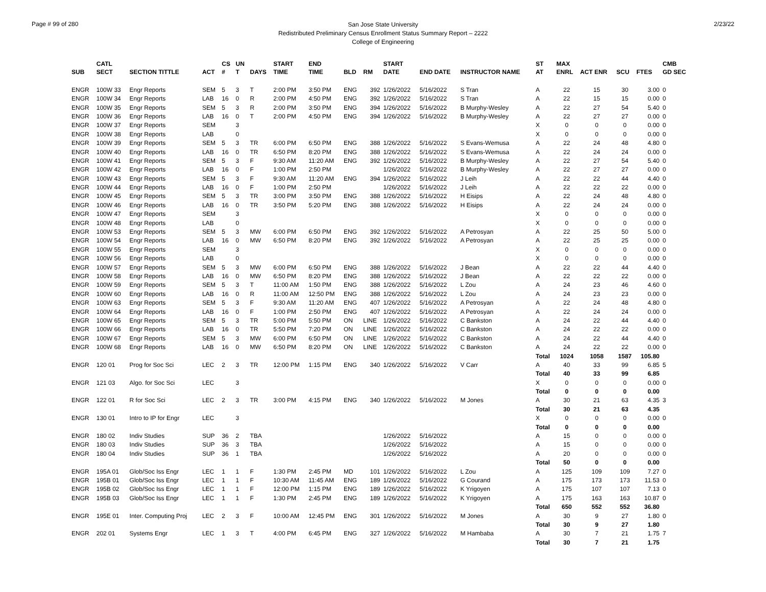Page # 99 of 280
San Jose State University
Redistributed Preliminary Census Enrollment Status Summary Report – 2222
College of Engineering
2/23/22
| | CATL | | | CS | UN | | START | END | | | START | | | ST | MAX | | | | CMB |
| --- | --- | --- | --- | --- | --- | --- | --- | --- | --- | --- | --- | --- | --- | --- | --- | --- | --- | --- | --- |
| SUB | SECT | SECTION TITTLE | ACT | # | T | DAYS | TIME | TIME | BLD | RM | DATE | END DATE | INSTRUCTOR NAME | AT | ENRL | ACT ENR | SCU | FTES | GD SEC |
| ENGR | 100W 33 | Engr Reports | SEM | 5 | 3 | T | 2:00 PM | 3:50 PM | ENG | 392 | 1/26/2022 | 5/16/2022 | S Tran | A | 22 | 15 | 30 | 3.00 | 0 |
| ENGR | 100W 34 | Engr Reports | LAB | 16 | 0 | R | 2:00 PM | 4:50 PM | ENG | 392 | 1/26/2022 | 5/16/2022 | S Tran | A | 22 | 15 | 15 | 0.00 | 0 |
| ENGR | 100W 35 | Engr Reports | SEM | 5 | 3 | R | 2:00 PM | 3:50 PM | ENG | 394 | 1/26/2022 | 5/16/2022 | B Murphy-Wesley | A | 22 | 27 | 54 | 5.40 | 0 |
| ENGR | 100W 36 | Engr Reports | LAB | 16 | 0 | T | 2:00 PM | 4:50 PM | ENG | 394 | 1/26/2022 | 5/16/2022 | B Murphy-Wesley | A | 22 | 27 | 27 | 0.00 | 0 |
| ENGR | 100W 37 | Engr Reports | SEM | | 3 | | | | | | | | | X | 0 | 0 | 0 | 0.00 | 0 |
| ENGR | 100W 38 | Engr Reports | LAB | | 0 | | | | | | | | | X | 0 | 0 | 0 | 0.00 | 0 |
| ENGR | 100W 39 | Engr Reports | SEM | 5 | 3 | TR | 6:00 PM | 6:50 PM | ENG | 388 | 1/26/2022 | 5/16/2022 | S Evans-Wemusa | A | 22 | 24 | 48 | 4.80 | 0 |
| ENGR | 100W 40 | Engr Reports | LAB | 16 | 0 | TR | 6:50 PM | 8:20 PM | ENG | 388 | 1/26/2022 | 5/16/2022 | S Evans-Wemusa | A | 22 | 24 | 24 | 0.00 | 0 |
| ENGR | 100W 41 | Engr Reports | SEM | 5 | 3 | F | 9:30 AM | 11:20 AM | ENG | 392 | 1/26/2022 | 5/16/2022 | B Murphy-Wesley | A | 22 | 27 | 54 | 5.40 | 0 |
| ENGR | 100W 42 | Engr Reports | LAB | 16 | 0 | F | 1:00 PM | 2:50 PM | | | 1/26/2022 | 5/16/2022 | B Murphy-Wesley | A | 22 | 27 | 27 | 0.00 | 0 |
| ENGR | 100W 43 | Engr Reports | SEM | 5 | 3 | F | 9:30 AM | 11:20 AM | ENG | 394 | 1/26/2022 | 5/16/2022 | J Leih | A | 22 | 22 | 44 | 4.40 | 0 |
| ENGR | 100W 44 | Engr Reports | LAB | 16 | 0 | F | 1:00 PM | 2:50 PM | | | 1/26/2022 | 5/16/2022 | J Leih | A | 22 | 22 | 22 | 0.00 | 0 |
| ENGR | 100W 45 | Engr Reports | SEM | 5 | 3 | TR | 3:00 PM | 3:50 PM | ENG | 388 | 1/26/2022 | 5/16/2022 | H Eisips | A | 22 | 24 | 48 | 4.80 | 0 |
| ENGR | 100W 46 | Engr Reports | LAB | 16 | 0 | TR | 3:50 PM | 5:20 PM | ENG | 388 | 1/26/2022 | 5/16/2022 | H Eisips | A | 22 | 24 | 24 | 0.00 | 0 |
| ENGR | 100W 47 | Engr Reports | SEM | | 3 | | | | | | | | | X | 0 | 0 | 0 | 0.00 | 0 |
| ENGR | 100W 48 | Engr Reports | LAB | | 0 | | | | | | | | | X | 0 | 0 | 0 | 0.00 | 0 |
| ENGR | 100W 53 | Engr Reports | SEM | 5 | 3 | MW | 6:00 PM | 6:50 PM | ENG | 392 | 1/26/2022 | 5/16/2022 | A Petrosyan | A | 22 | 25 | 50 | 5.00 | 0 |
| ENGR | 100W 54 | Engr Reports | LAB | 16 | 0 | MW | 6:50 PM | 8:20 PM | ENG | 392 | 1/26/2022 | 5/16/2022 | A Petrosyan | A | 22 | 25 | 25 | 0.00 | 0 |
| ENGR | 100W 55 | Engr Reports | SEM | | 3 | | | | | | | | | X | 0 | 0 | 0 | 0.00 | 0 |
| ENGR | 100W 56 | Engr Reports | LAB | | 0 | | | | | | | | | X | 0 | 0 | 0 | 0.00 | 0 |
| ENGR | 100W 57 | Engr Reports | SEM | 5 | 3 | MW | 6:00 PM | 6:50 PM | ENG | 388 | 1/26/2022 | 5/16/2022 | J Bean | A | 22 | 22 | 44 | 4.40 | 0 |
| ENGR | 100W 58 | Engr Reports | LAB | 16 | 0 | MW | 6:50 PM | 8:20 PM | ENG | 388 | 1/26/2022 | 5/16/2022 | J Bean | A | 22 | 22 | 22 | 0.00 | 0 |
| ENGR | 100W 59 | Engr Reports | SEM | 5 | 3 | T | 11:00 AM | 1:50 PM | ENG | 388 | 1/26/2022 | 5/16/2022 | L Zou | A | 24 | 23 | 46 | 4.60 | 0 |
| ENGR | 100W 60 | Engr Reports | LAB | 16 | 0 | R | 11:00 AM | 12:50 PM | ENG | 388 | 1/26/2022 | 5/16/2022 | L Zou | A | 24 | 23 | 23 | 0.00 | 0 |
| ENGR | 100W 63 | Engr Reports | SEM | 5 | 3 | F | 9:30 AM | 11:20 AM | ENG | 407 | 1/26/2022 | 5/16/2022 | A Petrosyan | A | 22 | 24 | 48 | 4.80 | 0 |
| ENGR | 100W 64 | Engr Reports | LAB | 16 | 0 | F | 1:00 PM | 2:50 PM | ENG | 407 | 1/26/2022 | 5/16/2022 | A Petrosyan | A | 22 | 24 | 24 | 0.00 | 0 |
| ENGR | 100W 65 | Engr Reports | SEM | 5 | 3 | TR | 5:00 PM | 5:50 PM | ON | LINE | 1/26/2022 | 5/16/2022 | C Bankston | A | 24 | 22 | 44 | 4.40 | 0 |
| ENGR | 100W 66 | Engr Reports | LAB | 16 | 0 | TR | 5:50 PM | 7:20 PM | ON | LINE | 1/26/2022 | 5/16/2022 | C Bankston | A | 24 | 22 | 22 | 0.00 | 0 |
| ENGR | 100W 67 | Engr Reports | SEM | 5 | 3 | MW | 6:00 PM | 6:50 PM | ON | LINE | 1/26/2022 | 5/16/2022 | C Bankston | A | 24 | 22 | 44 | 4.40 | 0 |
| ENGR | 100W 68 | Engr Reports | LAB | 16 | 0 | MW | 6:50 PM | 8:20 PM | ON | LINE | 1/26/2022 | 5/16/2022 | C Bankston | A | 24 | 22 | 22 | 0.00 | 0 |
| | | | | | | | | | | | | | | Total | 1024 | 1058 | 1587 | 105.80 | |
| ENGR | 120 01 | Prog for Soc Sci | LEC | 2 | 3 | TR | 12:00 PM | 1:15 PM | ENG | 340 | 1/26/2022 | 5/16/2022 | V Carr | A | 40 | 33 | 99 | 6.85 | 5 |
| | | | | | | | | | | | | | | Total | 40 | 33 | 99 | 6.85 | |
| ENGR | 121 03 | Algo. for Soc Sci | LEC | | 3 | | | | | | | | | X | 0 | 0 | 0 | 0.00 | 0 |
| | | | | | | | | | | | | | | Total | 0 | 0 | 0 | 0.00 | |
| ENGR | 122 01 | R for Soc Sci | LEC | 2 | 3 | TR | 3:00 PM | 4:15 PM | ENG | 340 | 1/26/2022 | 5/16/2022 | M Jones | A | 30 | 21 | 63 | 4.35 | 3 |
| | | | | | | | | | | | | | | Total | 30 | 21 | 63 | 4.35 | |
| ENGR | 130 01 | Intro to IP for Engr | LEC | | 3 | | | | | | | | | X | 0 | 0 | 0 | 0.00 | 0 |
| | | | | | | | | | | | | | | Total | 0 | 0 | 0 | 0.00 | |
| ENGR | 180 02 | Indiv Studies | SUP | 36 | 2 | TBA | | | | | 1/26/2022 | 5/16/2022 | | A | 15 | 0 | 0 | 0.00 | 0 |
| ENGR | 180 03 | Indiv Studies | SUP | 36 | 3 | TBA | | | | | 1/26/2022 | 5/16/2022 | | A | 15 | 0 | 0 | 0.00 | 0 |
| ENGR | 180 04 | Indiv Studies | SUP | 36 | 1 | TBA | | | | | 1/26/2022 | 5/16/2022 | | A | 20 | 0 | 0 | 0.00 | 0 |
| | | | | | | | | | | | | | | Total | 50 | 0 | 0 | 0.00 | |
| ENGR | 195A 01 | Glob/Soc Iss Engr | LEC | 1 | 1 | F | 1:30 PM | 2:45 PM | MD | 101 | 1/26/2022 | 5/16/2022 | L Zou | A | 125 | 109 | 109 | 7.27 | 0 |
| ENGR | 195B 01 | Glob/Soc Iss Engr | LEC | 1 | 1 | F | 10:30 AM | 11:45 AM | ENG | 189 | 1/26/2022 | 5/16/2022 | G Courand | A | 175 | 173 | 173 | 11.53 | 0 |
| ENGR | 195B 02 | Glob/Soc Iss Engr | LEC | 1 | 1 | F | 12:00 PM | 1:15 PM | ENG | 189 | 1/26/2022 | 5/16/2022 | K Yrigoyen | A | 175 | 107 | 107 | 7.13 | 0 |
| ENGR | 195B 03 | Glob/Soc Iss Engr | LEC | 1 | 1 | F | 1:30 PM | 2:45 PM | ENG | 189 | 1/26/2022 | 5/16/2022 | K Yrigoyen | A | 175 | 163 | 163 | 10.87 | 0 |
| | | | | | | | | | | | | | | Total | 650 | 552 | 552 | 36.80 | |
| ENGR | 195E 01 | Inter. Computing Proj | LEC | 2 | 3 | F | 10:00 AM | 12:45 PM | ENG | 301 | 1/26/2022 | 5/16/2022 | M Jones | A | 30 | 9 | 27 | 1.80 | 0 |
| | | | | | | | | | | | | | | Total | 30 | 9 | 27 | 1.80 | |
| ENGR | 202 01 | Systems Engr | LEC | 1 | 3 | T | 4:00 PM | 6:45 PM | ENG | 327 | 1/26/2022 | 5/16/2022 | M Hambaba | A | 30 | 7 | 21 | 1.75 | 7 |
| | | | | | | | | | | | | | | Total | 30 | 7 | 21 | 1.75 | |